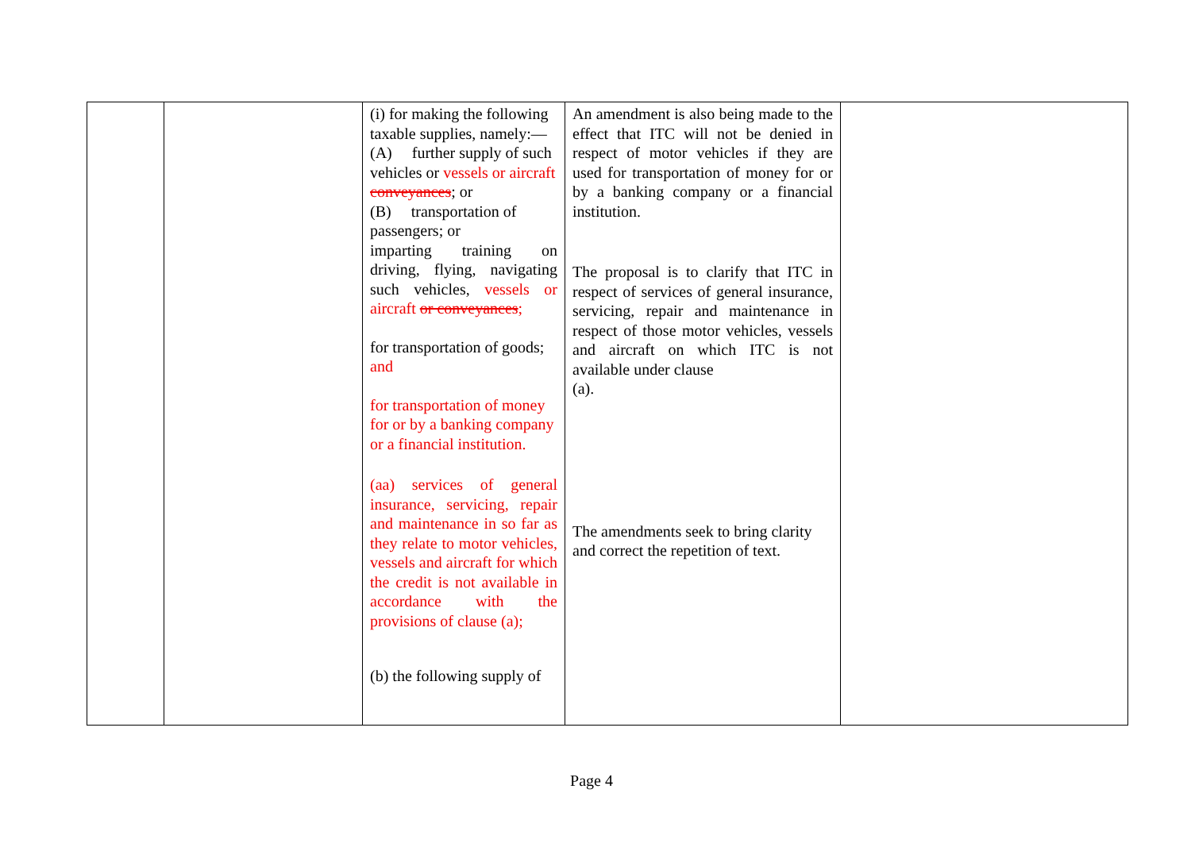| | | (i) for making the following taxable supplies, namely:— (A) further supply of such vehicles or vessels or aircraft conveyances ; or (B) transportation of passengers; or imparting training on driving, flying, navigating such vehicles, vessels or aircraft or conveyances ; for transportation of goods; and for transportation of money for or by a banking company or a financial institution. (aa) services of general insurance, servicing, repair and maintenance in so far as they relate to motor vehicles, vessels and aircraft for which the credit is not available in accordance with the provisions of clause (a); (b) the following supply of | An amendment is also being made to the effect that ITC will not be denied in respect of motor vehicles if they are used for transportation of money for or by a banking company or a financial institution. The proposal is to clarify that ITC in respect of services of general insurance, servicing, repair and maintenance in respect of those motor vehicles, vessels and aircraft on which ITC is not available under clause (a). The amendments seek to bring clarity and correct the repetition of text. | |
Page 4